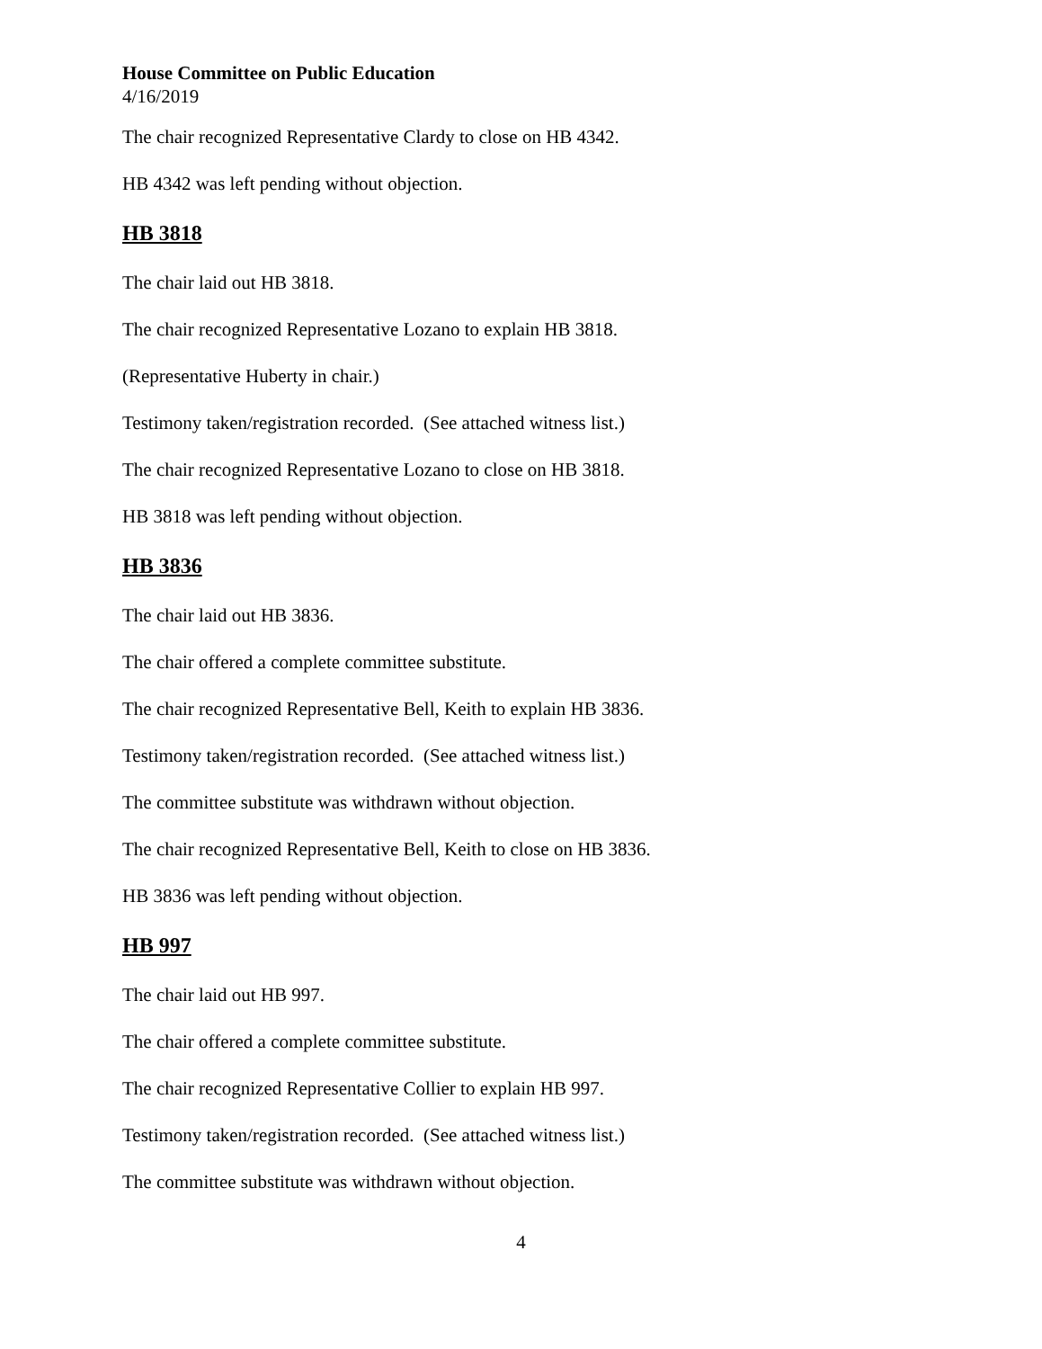House Committee on Public Education
4/16/2019
The chair recognized Representative Clardy to close on HB 4342.
HB 4342 was left pending without objection.
HB 3818
The chair laid out HB 3818.
The chair recognized Representative Lozano to explain HB 3818.
(Representative Huberty in chair.)
Testimony taken/registration recorded. (See attached witness list.)
The chair recognized Representative Lozano to close on HB 3818.
HB 3818 was left pending without objection.
HB 3836
The chair laid out HB 3836.
The chair offered a complete committee substitute.
The chair recognized Representative Bell, Keith to explain HB 3836.
Testimony taken/registration recorded. (See attached witness list.)
The committee substitute was withdrawn without objection.
The chair recognized Representative Bell, Keith to close on HB 3836.
HB 3836 was left pending without objection.
HB 997
The chair laid out HB 997.
The chair offered a complete committee substitute.
The chair recognized Representative Collier to explain HB 997.
Testimony taken/registration recorded. (See attached witness list.)
The committee substitute was withdrawn without objection.
4